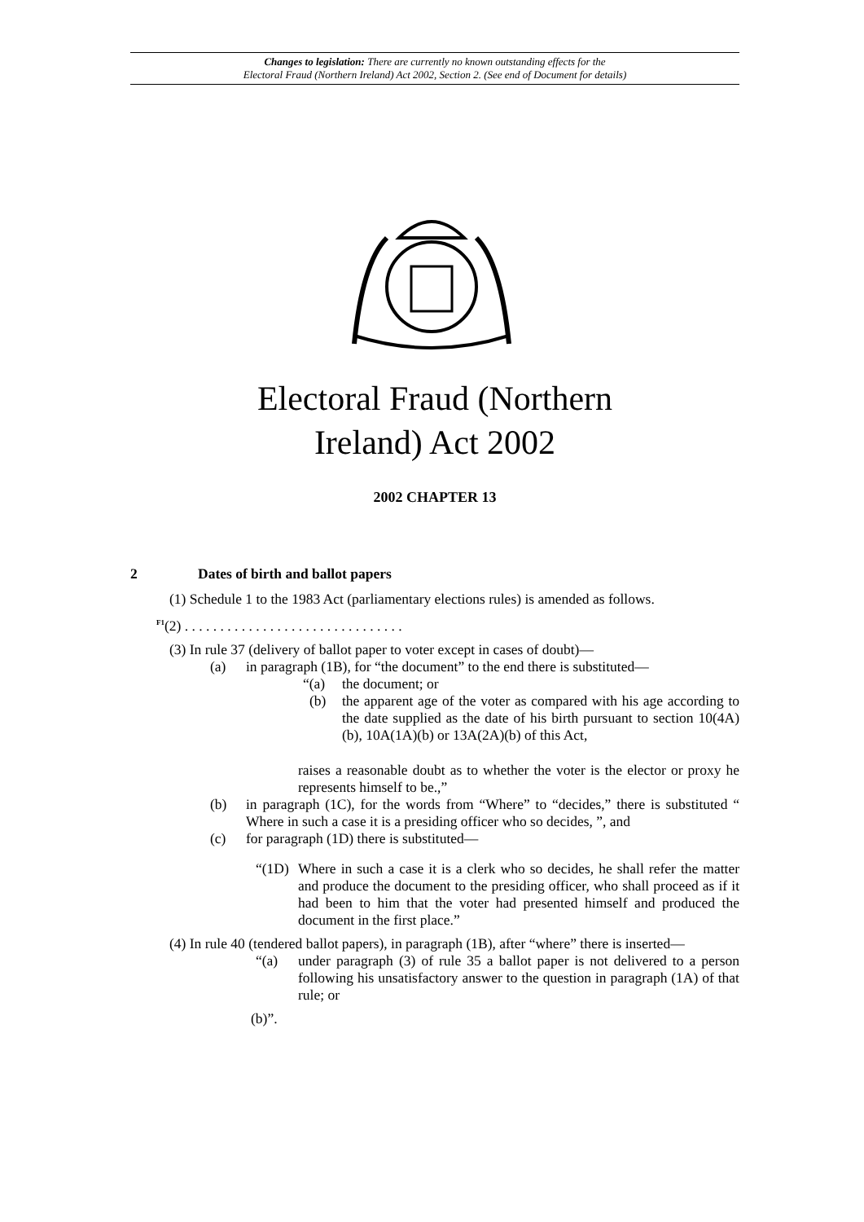Changes to legislation: There are currently no known outstanding effects for the
Electoral Fraud (Northern Ireland) Act 2002, Section 2. (See end of Document for details)
Electoral Fraud (Northern
Ireland) Act 2002
2002 CHAPTER 13
2 Dates of birth and ballot papers
(1) Schedule 1 to the 1983 Act (parliamentary elections rules) is amended as follows.
<sup>F1</sup>(2) . . . . . . . . . . . . . . . . . . . . . . . . . . . . . . .
(3) In rule 37 (delivery of ballot paper to voter except in cases of doubt)—
(a) in paragraph (1B), for “the document” to the end there is substituted—
“(a) the document; or
(b) the apparent age of the voter as compared with his age according to the date supplied as the date of his birth pursuant to section 10(4A)(b), 10A(1A)(b) or 13A(2A)(b) of this Act,
raises a reasonable doubt as to whether the voter is the elector or proxy he represents himself to be.,”
(b) in paragraph (1C), for the words from “Where” to “decides,” there is substituted “ Where in such a case it is a presiding officer who so decides, ”, and
(c) for paragraph (1D) there is substituted—
“(1D)
Where in such a case it is a clerk who so decides, he shall refer the matter and produce the document to the presiding officer, who shall proceed as if it had been to him that the voter had presented himself and produced the document in the first place.”
(4) In rule 40 (tendered ballot papers), in paragraph (1B), after “where” there is inserted—
“(a) under paragraph (3) of rule 35 a ballot paper is not delivered to a person following his unsatisfactory answer to the question in paragraph (1A) of that rule; or
(b)”.